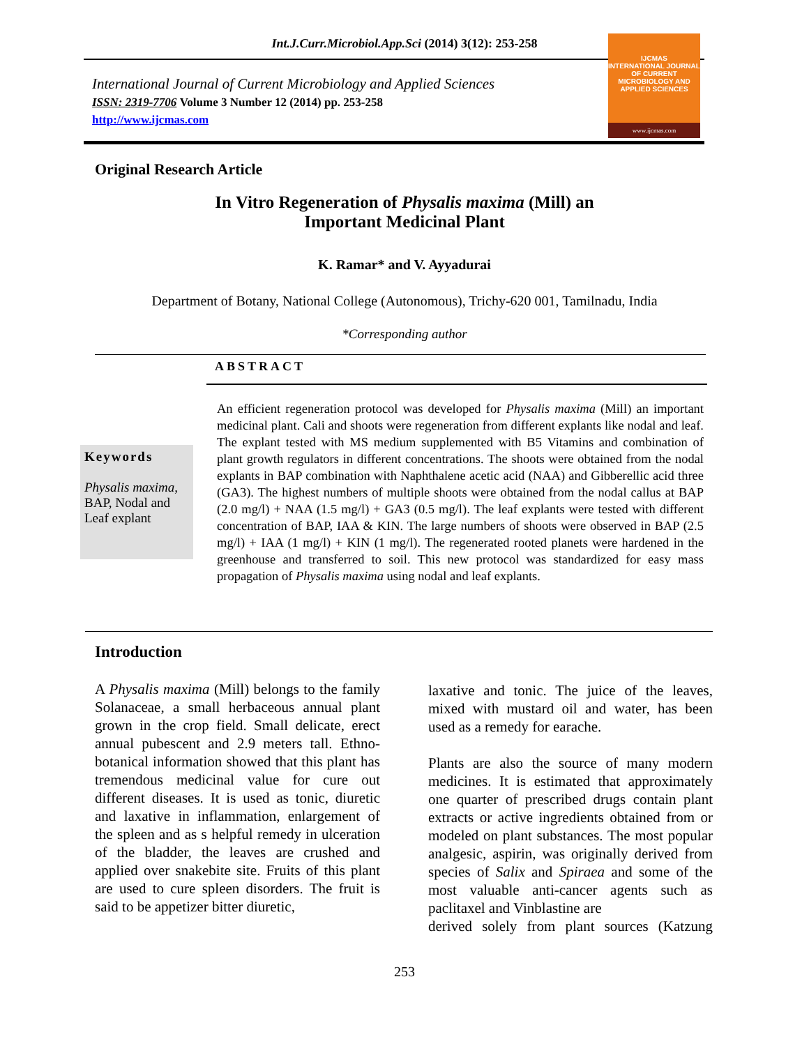Int.J.Curr.Microbiol.App.Sci (2014) 3(12): 253-258
International Journal of Current Microbiology and Applied Sciences
ISSN: 2319-7706 Volume 3 Number 12 (2014) pp. 253-258
http://www.ijcmas.com
IJCMAS
INTERNATIONAL JOURNAL OF CURRENT MICROBIOLOGY AND APPLIED SCIENCES
www.ijcmas.com
Original Research Article
In Vitro Regeneration of Physalis maxima (Mill) an
Important Medicinal Plant
K. Ramar* and V. Ayyadurai
Department of Botany, National College (Autonomous), Trichy-620 001, Tamilnadu, India
*Corresponding author
ABSTRACT
Keywords
Physalis maxima, BAP, Nodal and Leaf explant
An efficient regeneration protocol was developed for Physalis maxima (Mill) an important medicinal plant. Cali and shoots were regeneration from different explants like nodal and leaf. The explant tested with MS medium supplemented with B5 Vitamins and combination of plant growth regulators in different concentrations. The shoots were obtained from the nodal explants in BAP combination with Naphthalene acetic acid (NAA) and Gibberellic acid three (GA3). The highest numbers of multiple shoots were obtained from the nodal callus at BAP (2.0 mg/l) + NAA (1.5 mg/l) + GA3 (0.5 mg/l). The leaf explants were tested with different concentration of BAP, IAA & KIN. The large numbers of shoots were observed in BAP (2.5 mg/l) + IAA (1 mg/l) + KIN (1 mg/l). The regenerated rooted planets were hardened in the greenhouse and transferred to soil. This new protocol was standardized for easy mass propagation of Physalis maxima using nodal and leaf explants.
Introduction
A Physalis maxima (Mill) belongs to the family Solanaceae, a small herbaceous annual plant grown in the crop field. Small delicate, erect annual pubescent and 2.9 meters tall. Ethno- botanical information showed that this plant has tremendous medicinal value for cure out different diseases. It is used as tonic, diuretic and laxative in inflammation, enlargement of the spleen and as s helpful remedy in ulceration of the bladder, the leaves are crushed and applied over snakebite site. Fruits of this plant are used to cure spleen disorders. The fruit is said to be appetizer bitter diuretic,
laxative and tonic. The juice of the leaves, mixed with mustard oil and water, has been used as a remedy for earache.
Plants are also the source of many modern medicines. It is estimated that approximately one quarter of prescribed drugs contain plant extracts or active ingredients obtained from or modeled on plant substances. The most popular analgesic, aspirin, was originally derived from species of Salix and Spiraea and some of the most valuable anti-cancer agents such as paclitaxel and Vinblastine are
derived solely from plant sources (Katzung
253